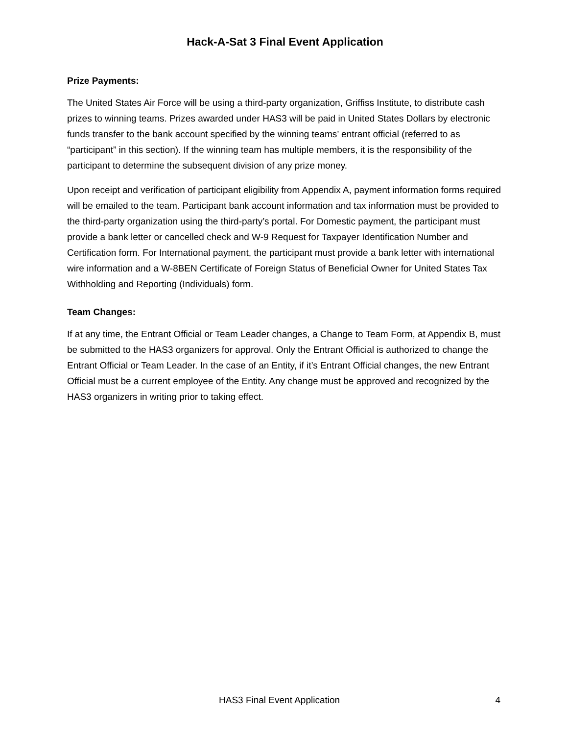Hack-A-Sat 3 Final Event Application
Prize Payments:
The United States Air Force will be using a third-party organization, Griffiss Institute, to distribute cash prizes to winning teams. Prizes awarded under HAS3 will be paid in United States Dollars by electronic funds transfer to the bank account specified by the winning teams’ entrant official (referred to as “participant” in this section). If the winning team has multiple members, it is the responsibility of the participant to determine the subsequent division of any prize money.
Upon receipt and verification of participant eligibility from Appendix A, payment information forms required will be emailed to the team. Participant bank account information and tax information must be provided to the third-party organization using the third-party’s portal. For Domestic payment, the participant must provide a bank letter or cancelled check and W-9 Request for Taxpayer Identification Number and Certification form. For International payment, the participant must provide a bank letter with international wire information and a W-8BEN Certificate of Foreign Status of Beneficial Owner for United States Tax Withholding and Reporting (Individuals) form.
Team Changes:
If at any time, the Entrant Official or Team Leader changes, a Change to Team Form, at Appendix B, must be submitted to the HAS3 organizers for approval. Only the Entrant Official is authorized to change the Entrant Official or Team Leader. In the case of an Entity, if it’s Entrant Official changes, the new Entrant Official must be a current employee of the Entity. Any change must be approved and recognized by the HAS3 organizers in writing prior to taking effect.
HAS3 Final Event Application 4